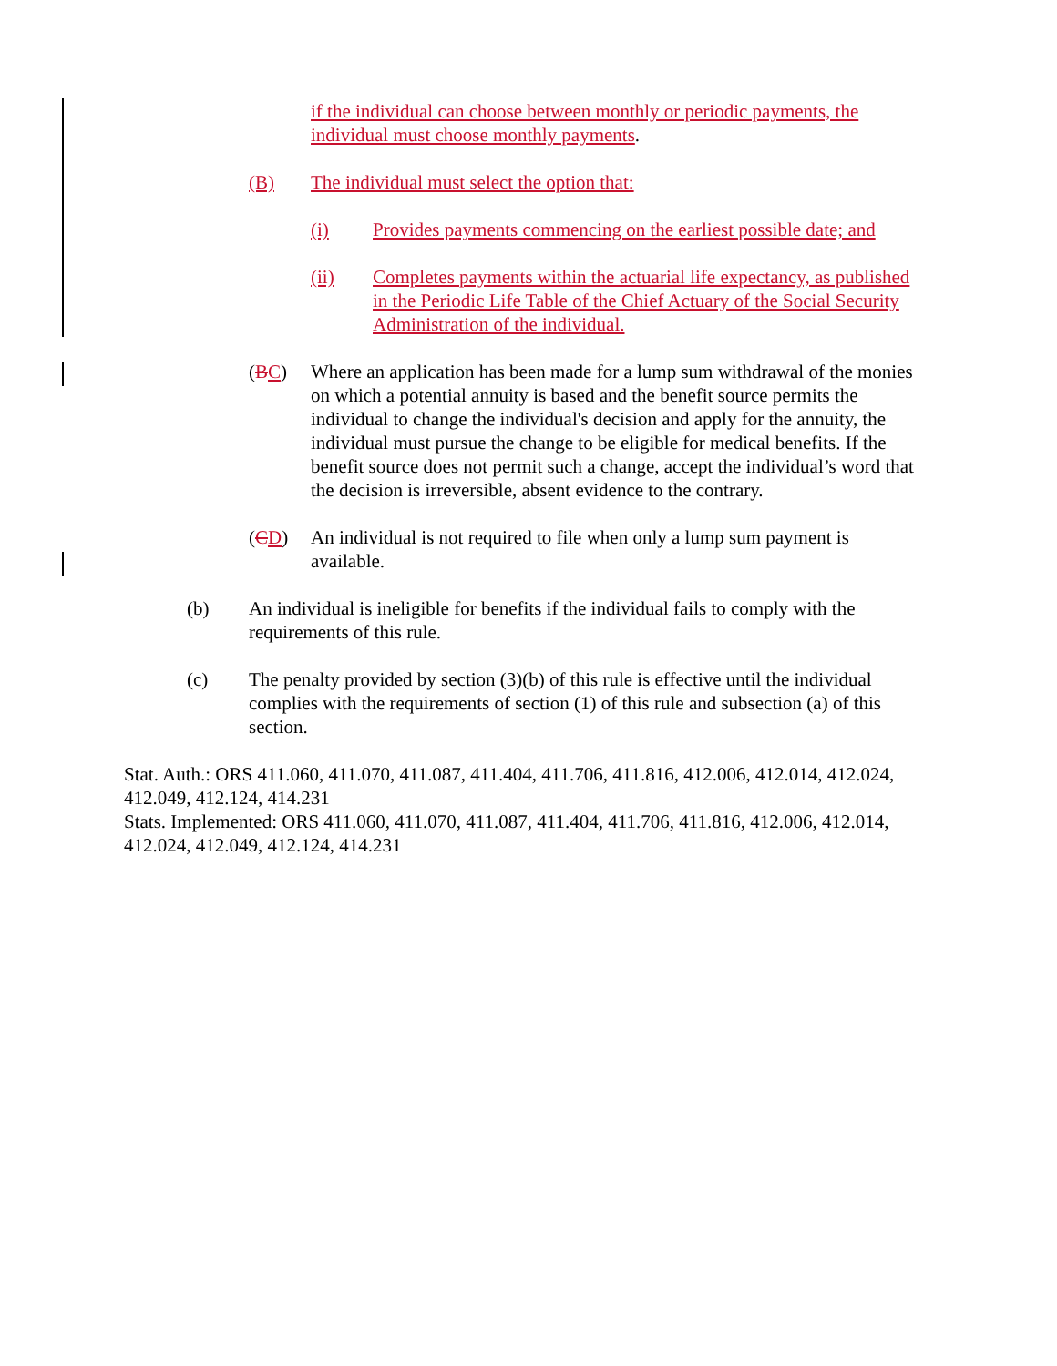if the individual can choose between monthly or periodic payments, the individual must choose monthly payments.
(B) The individual must select the option that:
(i) Provides payments commencing on the earliest possible date; and
(ii) Completes payments within the actuarial life expectancy, as published in the Periodic Life Table of the Chief Actuary of the Social Security Administration of the individual.
(BC) Where an application has been made for a lump sum withdrawal of the monies on which a potential annuity is based and the benefit source permits the individual to change the individual's decision and apply for the annuity, the individual must pursue the change to be eligible for medical benefits. If the benefit source does not permit such a change, accept the individual’s word that the decision is irreversible, absent evidence to the contrary.
(CD) An individual is not required to file when only a lump sum payment is available.
(b) An individual is ineligible for benefits if the individual fails to comply with the requirements of this rule.
(c) The penalty provided by section (3)(b) of this rule is effective until the individual complies with the requirements of section (1) of this rule and subsection (a) of this section.
Stat. Auth.: ORS 411.060, 411.070, 411.087, 411.404, 411.706, 411.816, 412.006, 412.014, 412.024, 412.049, 412.124, 414.231
Stats. Implemented: ORS 411.060, 411.070, 411.087, 411.404, 411.706, 411.816, 412.006, 412.014, 412.024, 412.049, 412.124, 414.231